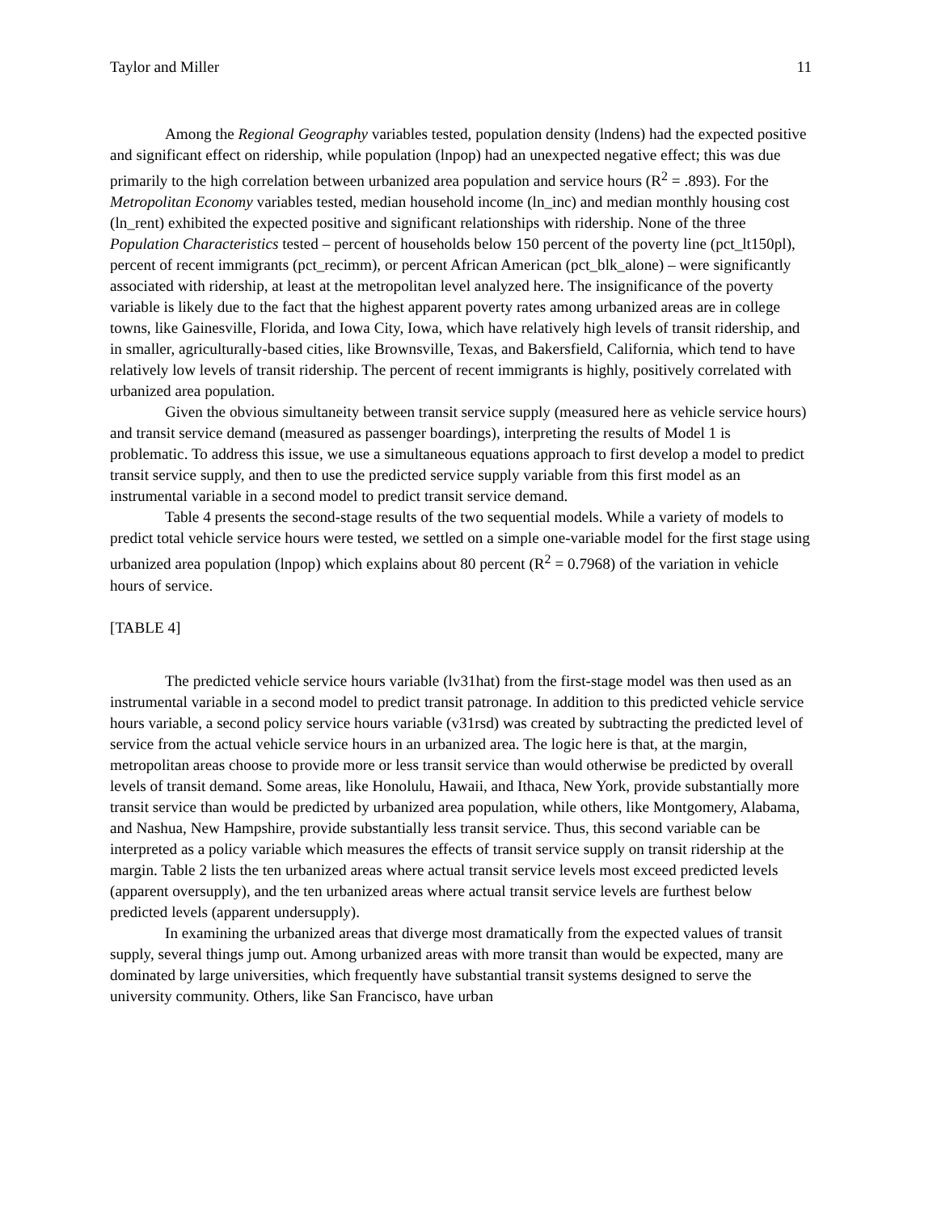Taylor and Miller 11
Among the Regional Geography variables tested, population density (lndens) had the expected positive and significant effect on ridership, while population (lnpop) had an unexpected negative effect; this was due primarily to the high correlation between urbanized area population and service hours (R<sup>2</sup> = .893). For the Metropolitan Economy variables tested, median household income (ln_inc) and median monthly housing cost (ln_rent) exhibited the expected positive and significant relationships with ridership. None of the three Population Characteristics tested – percent of households below 150 percent of the poverty line (pct_lt150pl), percent of recent immigrants (pct_recimm), or percent African American (pct_blk_alone) – were significantly associated with ridership, at least at the metropolitan level analyzed here. The insignificance of the poverty variable is likely due to the fact that the highest apparent poverty rates among urbanized areas are in college towns, like Gainesville, Florida, and Iowa City, Iowa, which have relatively high levels of transit ridership, and in smaller, agriculturally-based cities, like Brownsville, Texas, and Bakersfield, California, which tend to have relatively low levels of transit ridership. The percent of recent immigrants is highly, positively correlated with urbanized area population.
Given the obvious simultaneity between transit service supply (measured here as vehicle service hours) and transit service demand (measured as passenger boardings), interpreting the results of Model 1 is problematic. To address this issue, we use a simultaneous equations approach to first develop a model to predict transit service supply, and then to use the predicted service supply variable from this first model as an instrumental variable in a second model to predict transit service demand.
Table 4 presents the second-stage results of the two sequential models. While a variety of models to predict total vehicle service hours were tested, we settled on a simple one-variable model for the first stage using urbanized area population (lnpop) which explains about 80 percent (R<sup>2</sup> = 0.7968) of the variation in vehicle hours of service.
[TABLE 4]
The predicted vehicle service hours variable (lv31hat) from the first-stage model was then used as an instrumental variable in a second model to predict transit patronage. In addition to this predicted vehicle service hours variable, a second policy service hours variable (v31rsd) was created by subtracting the predicted level of service from the actual vehicle service hours in an urbanized area. The logic here is that, at the margin, metropolitan areas choose to provide more or less transit service than would otherwise be predicted by overall levels of transit demand. Some areas, like Honolulu, Hawaii, and Ithaca, New York, provide substantially more transit service than would be predicted by urbanized area population, while others, like Montgomery, Alabama, and Nashua, New Hampshire, provide substantially less transit service. Thus, this second variable can be interpreted as a policy variable which measures the effects of transit service supply on transit ridership at the margin. Table 2 lists the ten urbanized areas where actual transit service levels most exceed predicted levels (apparent oversupply), and the ten urbanized areas where actual transit service levels are furthest below predicted levels (apparent undersupply).
In examining the urbanized areas that diverge most dramatically from the expected values of transit supply, several things jump out. Among urbanized areas with more transit than would be expected, many are dominated by large universities, which frequently have substantial transit systems designed to serve the university community. Others, like San Francisco, have urban